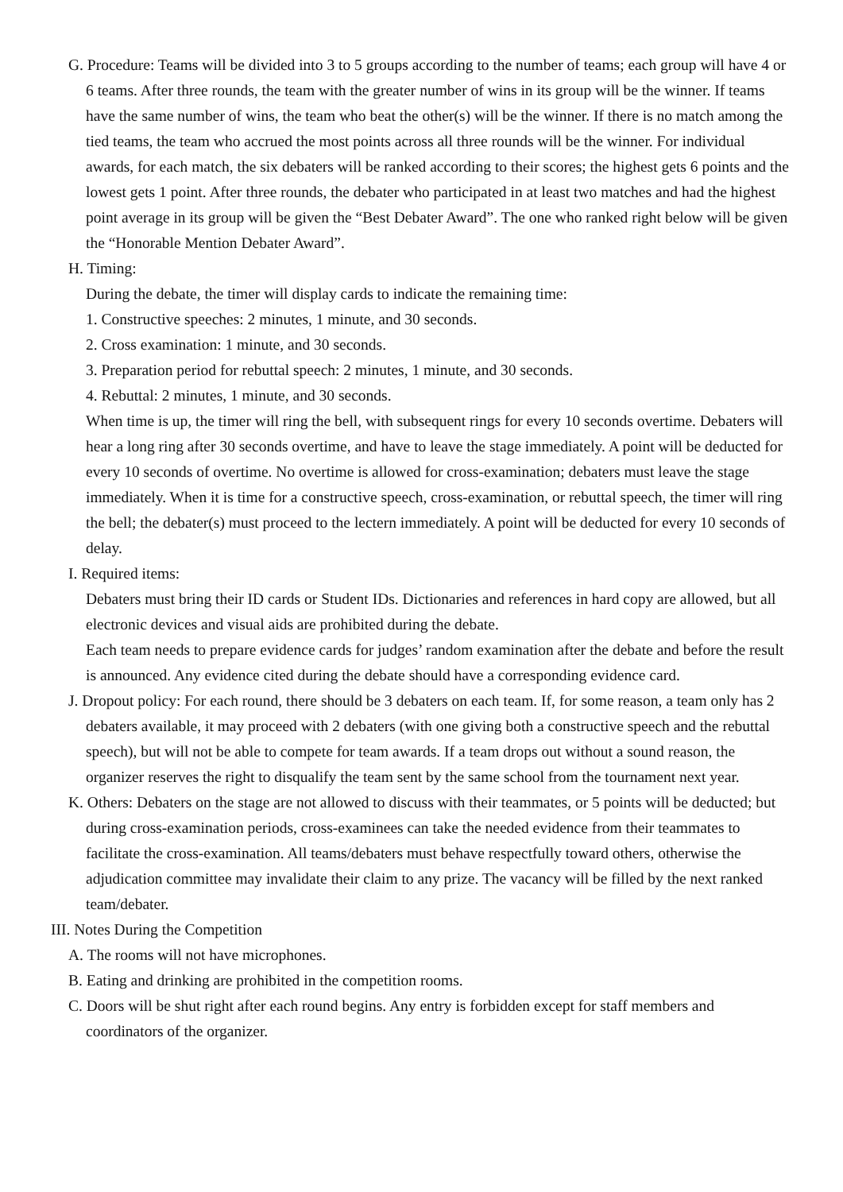G. Procedure: Teams will be divided into 3 to 5 groups according to the number of teams; each group will have 4 or 6 teams. After three rounds, the team with the greater number of wins in its group will be the winner. If teams have the same number of wins, the team who beat the other(s) will be the winner. If there is no match among the tied teams, the team who accrued the most points across all three rounds will be the winner. For individual awards, for each match, the six debaters will be ranked according to their scores; the highest gets 6 points and the lowest gets 1 point. After three rounds, the debater who participated in at least two matches and had the highest point average in its group will be given the “Best Debater Award”. The one who ranked right below will be given the “Honorable Mention Debater Award”.
H. Timing:
During the debate, the timer will display cards to indicate the remaining time:
1. Constructive speeches: 2 minutes, 1 minute, and 30 seconds.
2. Cross examination: 1 minute, and 30 seconds.
3. Preparation period for rebuttal speech: 2 minutes, 1 minute, and 30 seconds.
4. Rebuttal: 2 minutes, 1 minute, and 30 seconds.
When time is up, the timer will ring the bell, with subsequent rings for every 10 seconds overtime. Debaters will hear a long ring after 30 seconds overtime, and have to leave the stage immediately. A point will be deducted for every 10 seconds of overtime. No overtime is allowed for cross-examination; debaters must leave the stage immediately. When it is time for a constructive speech, cross-examination, or rebuttal speech, the timer will ring the bell; the debater(s) must proceed to the lectern immediately. A point will be deducted for every 10 seconds of delay.
I. Required items:
Debaters must bring their ID cards or Student IDs. Dictionaries and references in hard copy are allowed, but all electronic devices and visual aids are prohibited during the debate.
Each team needs to prepare evidence cards for judges’ random examination after the debate and before the result is announced. Any evidence cited during the debate should have a corresponding evidence card.
J. Dropout policy: For each round, there should be 3 debaters on each team. If, for some reason, a team only has 2 debaters available, it may proceed with 2 debaters (with one giving both a constructive speech and the rebuttal speech), but will not be able to compete for team awards. If a team drops out without a sound reason, the organizer reserves the right to disqualify the team sent by the same school from the tournament next year.
K. Others: Debaters on the stage are not allowed to discuss with their teammates, or 5 points will be deducted; but during cross-examination periods, cross-examinees can take the needed evidence from their teammates to facilitate the cross-examination. All teams/debaters must behave respectfully toward others, otherwise the adjudication committee may invalidate their claim to any prize. The vacancy will be filled by the next ranked team/debater.
III. Notes During the Competition
A. The rooms will not have microphones.
B. Eating and drinking are prohibited in the competition rooms.
C. Doors will be shut right after each round begins. Any entry is forbidden except for staff members and coordinators of the organizer.